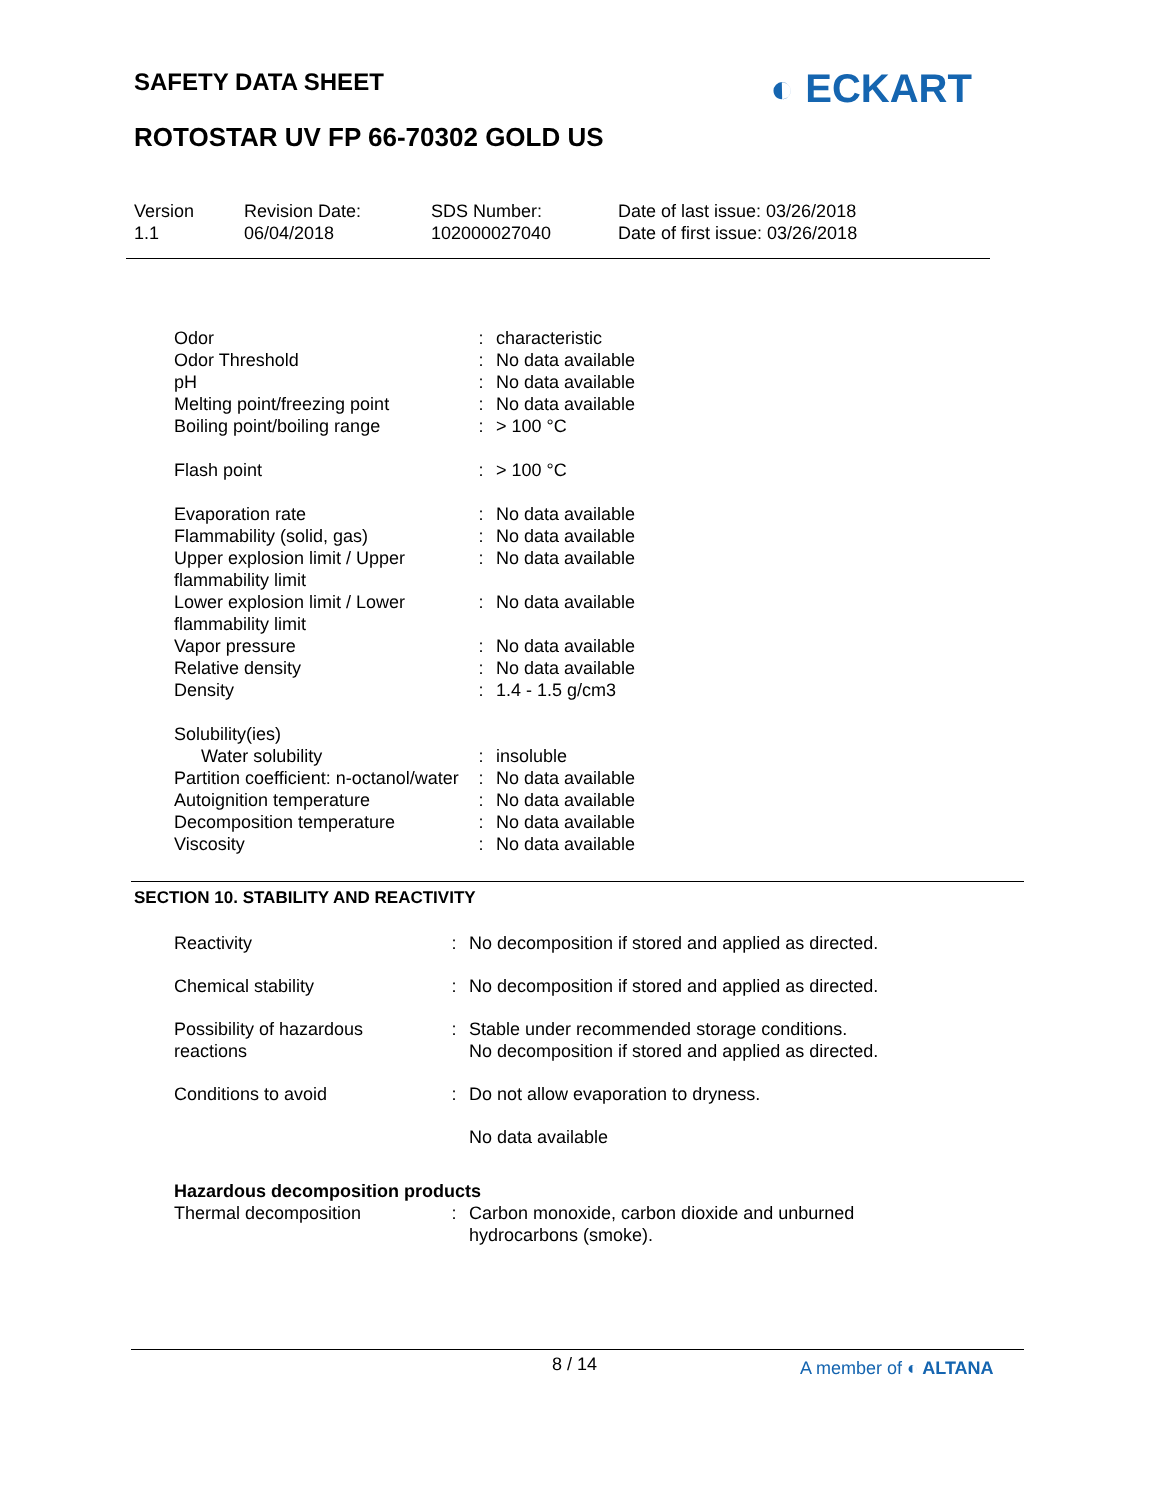SAFETY DATA SHEET ◐ ECKART
ROTOSTAR UV FP 66-70302 GOLD US
Version
1.1
Revision Date:
06/04/2018
SDS Number:
102000027040
Date of last issue: 03/26/2018
Date of first issue: 03/26/2018
| Odor | : | characteristic |
| Odor Threshold | : | No data available |
| pH | : | No data available |
| Melting point/freezing point | : | No data available |
| Boiling point/boiling range | : | > 100 °C |
| Flash point | : | > 100 °C |
| Evaporation rate | : | No data available |
| Flammability (solid, gas) | : | No data available |
| Upper explosion limit / Upper flammability limit | : | No data available |
| Lower explosion limit / Lower flammability limit | : | No data available |
| Vapor pressure | : | No data available |
| Relative density | : | No data available |
| Density | : | 1.4 - 1.5 g/cm3 |
| Solubility(ies) | | |
| Water solubility | : | insoluble |
| Partition coefficient: n-octanol/water | : | No data available |
| Autoignition temperature | : | No data available |
| Decomposition temperature | : | No data available |
| Viscosity | : | No data available |
SECTION 10. STABILITY AND REACTIVITY
| Reactivity | : | No decomposition if stored and applied as directed. |
| Chemical stability | : | No decomposition if stored and applied as directed. |
| Possibility of hazardous reactions | : | Stable under recommended storage conditions. No decomposition if stored and applied as directed. |
| Conditions to avoid | : | Do not allow evaporation to dryness. |
| | | No data available |
| Hazardous decomposition products | | |
| Thermal decomposition | : | Carbon monoxide, carbon dioxide and unburned hydrocarbons (smoke). |
8 / 14 A member of ◐ ALTANA